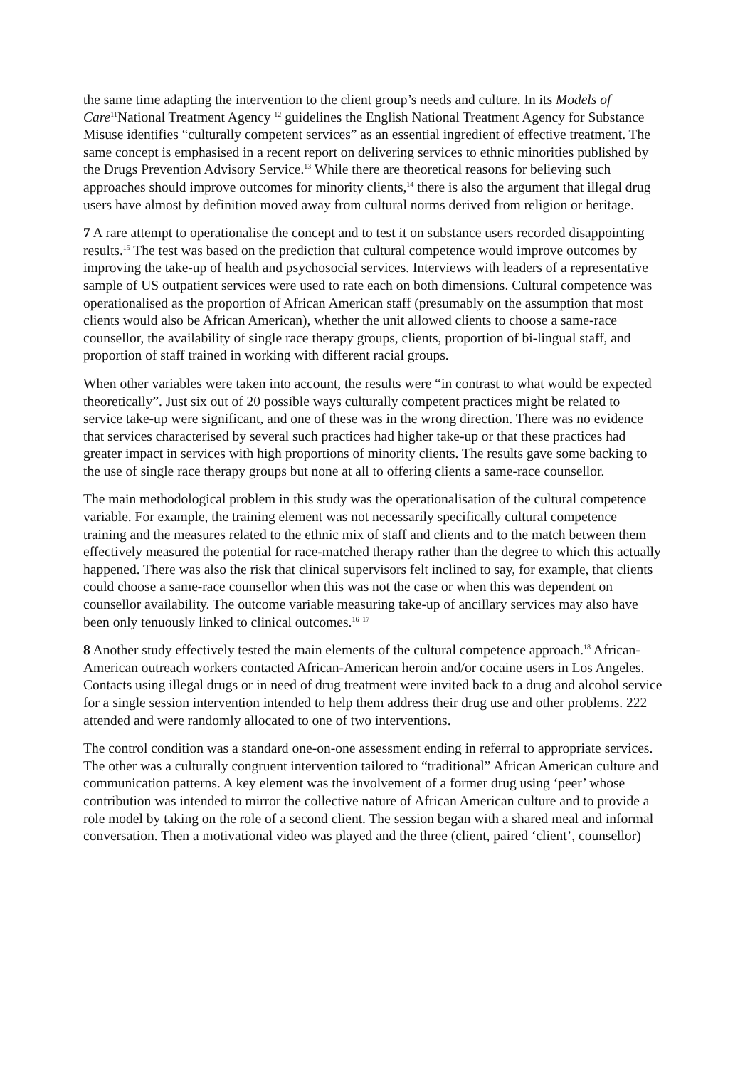the same time adapting the intervention to the client group’s needs and culture. In its Models of Care<sup>11</sup>National Treatment Agency <sup>12</sup> guidelines the English National Treatment Agency for Substance Misuse identifies “culturally competent services” as an essential ingredient of effective treatment. The same concept is emphasised in a recent report on delivering services to ethnic minorities published by the Drugs Prevention Advisory Service.<sup>13</sup> While there are theoretical reasons for believing such approaches should improve outcomes for minority clients,<sup>14</sup> there is also the argument that illegal drug users have almost by definition moved away from cultural norms derived from religion or heritage.
7 A rare attempt to operationalise the concept and to test it on substance users recorded disappointing results.<sup>15</sup> The test was based on the prediction that cultural competence would improve outcomes by improving the take-up of health and psychosocial services. Interviews with leaders of a representative sample of US outpatient services were used to rate each on both dimensions. Cultural competence was operationalised as the proportion of African American staff (presumably on the assumption that most clients would also be African American), whether the unit allowed clients to choose a same-race counsellor, the availability of single race therapy groups, clients, proportion of bi-lingual staff, and proportion of staff trained in working with different racial groups.
When other variables were taken into account, the results were “in contrast to what would be expected theoretically”. Just six out of 20 possible ways culturally competent practices might be related to service take-up were significant, and one of these was in the wrong direction. There was no evidence that services characterised by several such practices had higher take-up or that these practices had greater impact in services with high proportions of minority clients. The results gave some backing to the use of single race therapy groups but none at all to offering clients a same-race counsellor.
The main methodological problem in this study was the operationalisation of the cultural competence variable. For example, the training element was not necessarily specifically cultural competence training and the measures related to the ethnic mix of staff and clients and to the match between them effectively measured the potential for race-matched therapy rather than the degree to which this actually happened. There was also the risk that clinical supervisors felt inclined to say, for example, that clients could choose a same-race counsellor when this was not the case or when this was dependent on counsellor availability. The outcome variable measuring take-up of ancillary services may also have been only tenuously linked to clinical outcomes.<sup>16</sup> <sup>17</sup>
8 Another study effectively tested the main elements of the cultural competence approach.<sup>18</sup> African-American outreach workers contacted African-American heroin and/or cocaine users in Los Angeles. Contacts using illegal drugs or in need of drug treatment were invited back to a drug and alcohol service for a single session intervention intended to help them address their drug use and other problems. 222 attended and were randomly allocated to one of two interventions.
The control condition was a standard one-on-one assessment ending in referral to appropriate services. The other was a culturally congruent intervention tailored to “traditional” African American culture and communication patterns. A key element was the involvement of a former drug using ‘peer’ whose contribution was intended to mirror the collective nature of African American culture and to provide a role model by taking on the role of a second client. The session began with a shared meal and informal conversation. Then a motivational video was played and the three (client, paired ‘client’, counsellor)